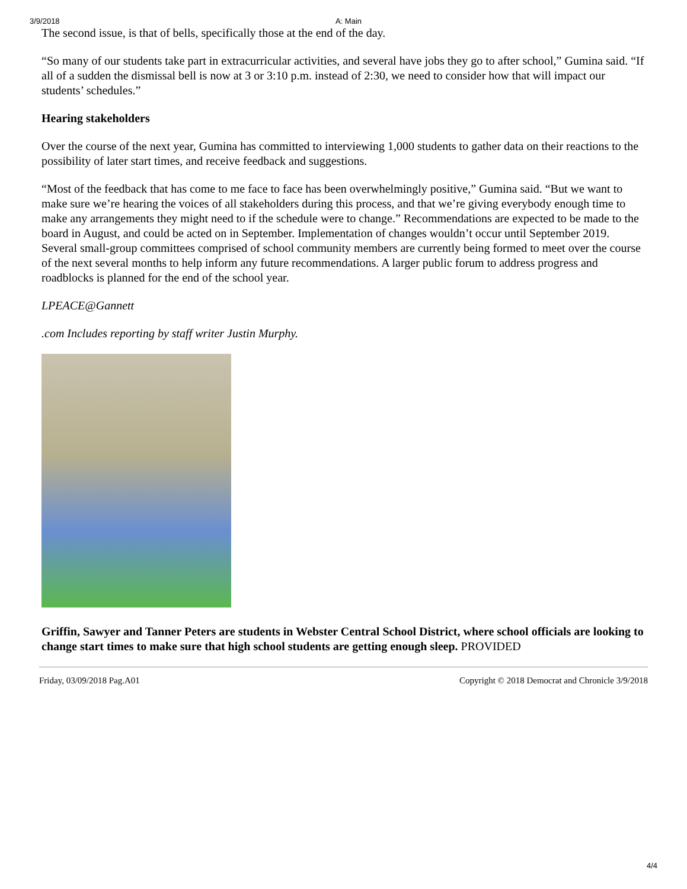3/9/2018 A: Main
The second issue, is that of bells, specifically those at the end of the day.
“So many of our students take part in extracurricular activities, and several have jobs they go to after school,” Gumina said. “If all of a sudden the dismissal bell is now at 3 or 3:10 p.m. instead of 2:30, we need to consider how that will impact our students’ schedules.”
Hearing stakeholders
Over the course of the next year, Gumina has committed to interviewing 1,000 students to gather data on their reactions to the possibility of later start times, and receive feedback and suggestions.
“Most of the feedback that has come to me face to face has been overwhelmingly positive,” Gumina said. “But we want to make sure we’re hearing the voices of all stakeholders during this process, and that we’re giving everybody enough time to make any arrangements they might need to if the schedule were to change.” Recommendations are expected to be made to the board in August, and could be acted on in September. Implementation of changes wouldn’t occur until September 2019. Several small-group committees comprised of school community members are currently being formed to meet over the course of the next several months to help inform any future recommendations. A larger public forum to address progress and roadblocks is planned for the end of the school year.
LPEACE@Gannett
.com Includes reporting by staff writer Justin Murphy.
Griffin, Sawyer and Tanner Peters are students in Webster Central School District, where school officials are looking to change start times to make sure that high school students are getting enough sleep. PROVIDED
Friday, 03/09/2018 Pag.A01 Copyright © 2018 Democrat and Chronicle 3/9/2018
4/4